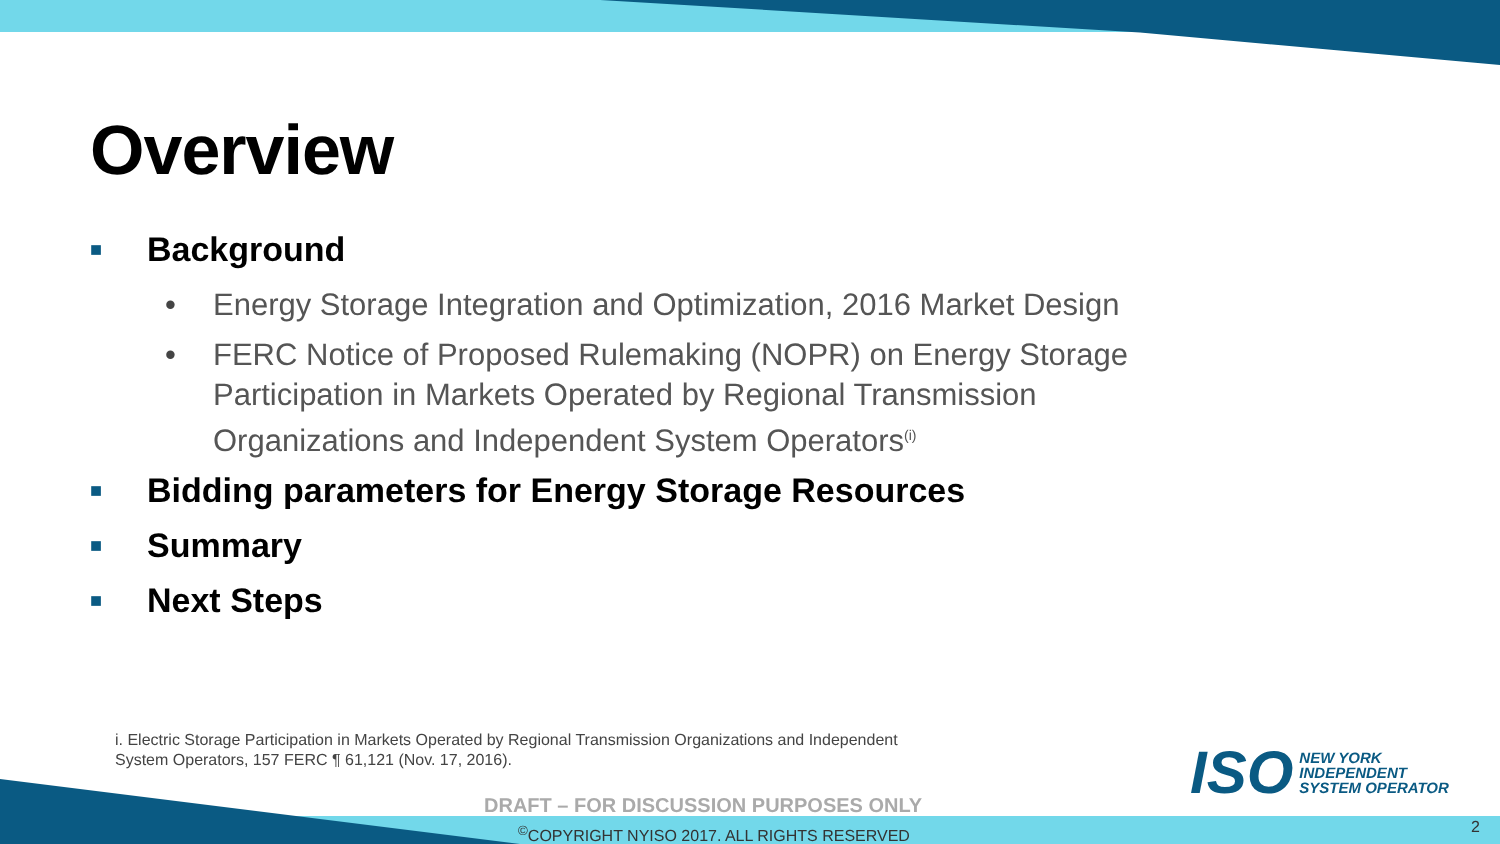Overview
■ Background
• Energy Storage Integration and Optimization, 2016 Market Design
• FERC Notice of Proposed Rulemaking (NOPR) on Energy Storage Participation in Markets Operated by Regional Transmission Organizations and Independent System Operators<sup>(i)</sup>
■ Bidding parameters for Energy Storage Resources
■ Summary
■ Next Steps
i. Electric Storage Participation in Markets Operated by Regional Transmission Organizations and Independent
System Operators, 157 FERC ¶ 61,121 (Nov. 17, 2016).
ISO NEW YORK
INDEPENDENT
SYSTEM OPERATOR
DRAFT – FOR DISCUSSION PURPOSES ONLY
<sup>©</sup>COPYRIGHT NYISO 2017. ALL RIGHTS RESERVED
2